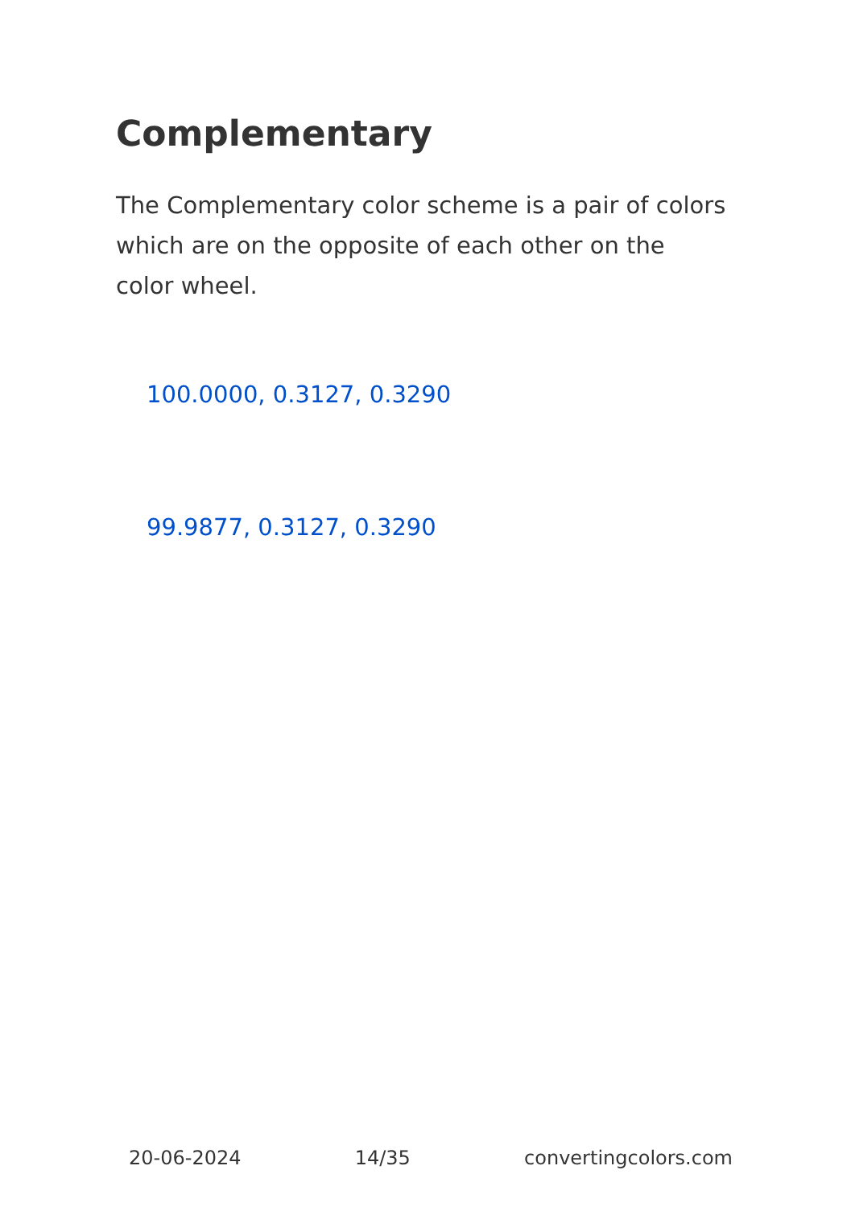Complementary
The Complementary color scheme is a pair of colors which are on the opposite of each other on the color wheel.
100.0000, 0.3127, 0.3290
99.9877, 0.3127, 0.3290
20-06-2024 14/35 convertingcolors.com